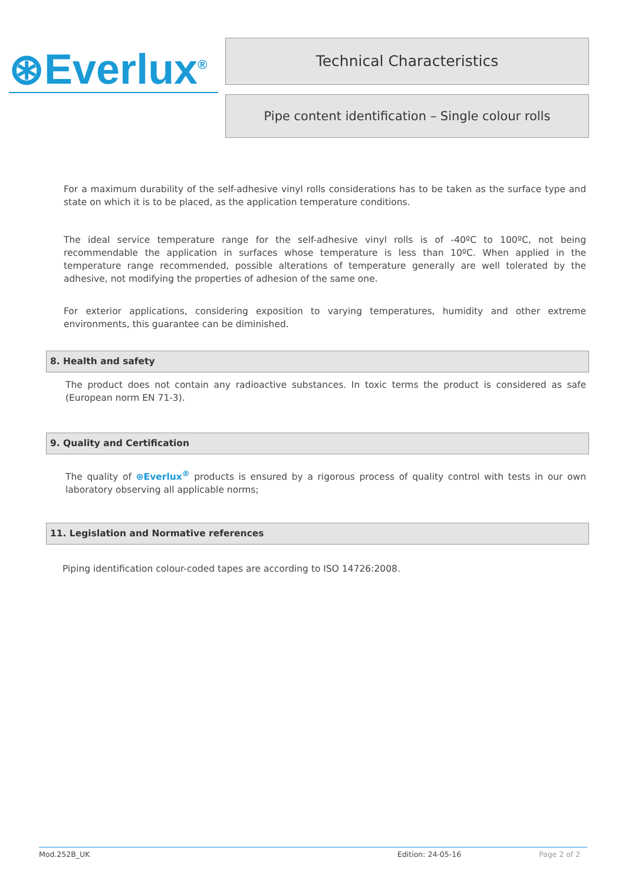⊛Everlux<sup>®</sup>
Technical Characteristics
Pipe content identification – Single colour rolls
For a maximum durability of the self-adhesive vinyl rolls considerations has to be taken as the surface type and state on which it is to be placed, as the application temperature conditions.
The ideal service temperature range for the self-adhesive vinyl rolls is of -40ºC to 100ºC, not being recommendable the application in surfaces whose temperature is less than 10ºC. When applied in the temperature range recommended, possible alterations of temperature generally are well tolerated by the adhesive, not modifying the properties of adhesion of the same one.
For exterior applications, considering exposition to varying temperatures, humidity and other extreme environments, this guarantee can be diminished.
8. Health and safety
The product does not contain any radioactive substances. In toxic terms the product is considered as safe (European norm EN 71-3).
9. Quality and Certification
The quality of ⊛Everlux<sup>®</sup> products is ensured by a rigorous process of quality control with tests in our own laboratory observing all applicable norms;
11. Legislation and Normative references
Piping identification colour-coded tapes are according to ISO 14726:2008.
Mod.252B_UK Edition: 24-05-16 Page 2 of 2